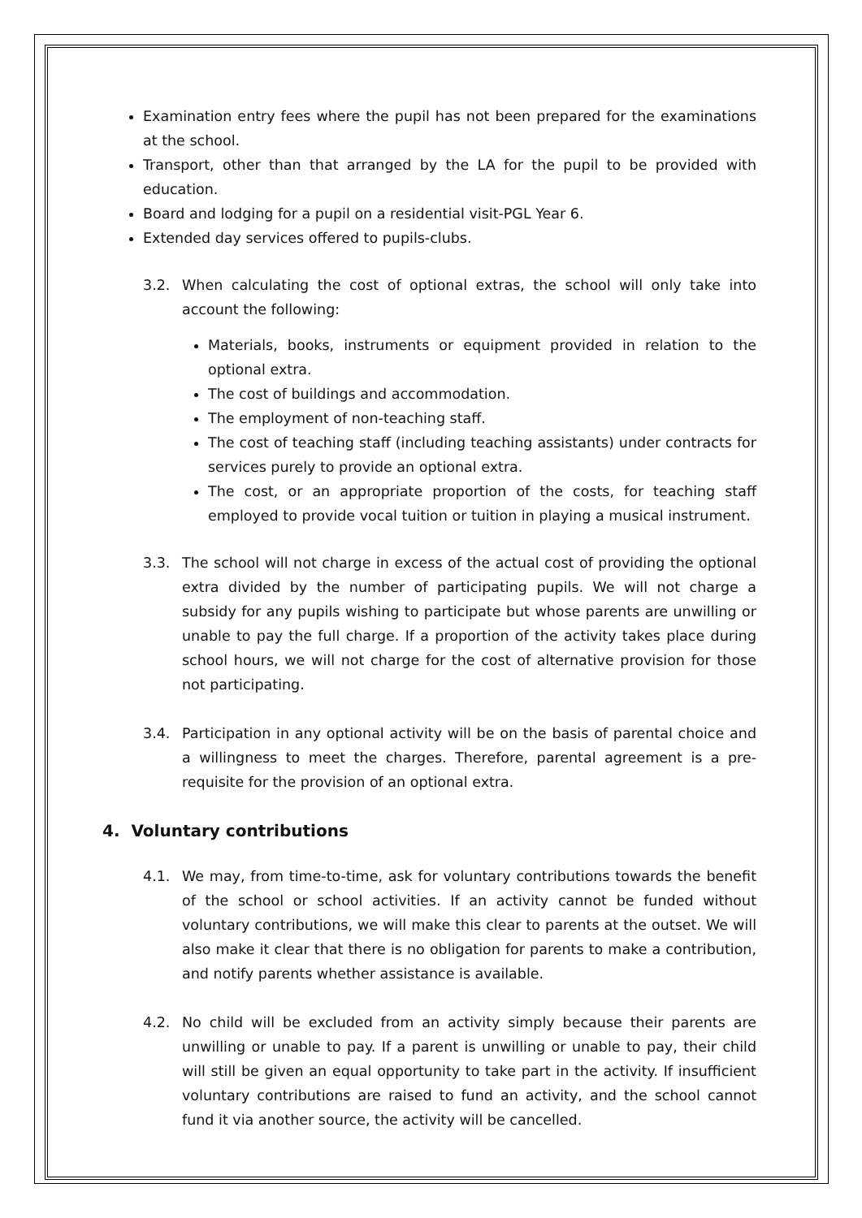Examination entry fees where the pupil has not been prepared for the examinations at the school.
Transport, other than that arranged by the LA for the pupil to be provided with education.
Board and lodging for a pupil on a residential visit-PGL Year 6.
Extended day services offered to pupils-clubs.
3.2. When calculating the cost of optional extras, the school will only take into account the following:
Materials, books, instruments or equipment provided in relation to the optional extra.
The cost of buildings and accommodation.
The employment of non-teaching staff.
The cost of teaching staff (including teaching assistants) under contracts for services purely to provide an optional extra.
The cost, or an appropriate proportion of the costs, for teaching staff employed to provide vocal tuition or tuition in playing a musical instrument.
3.3. The school will not charge in excess of the actual cost of providing the optional extra divided by the number of participating pupils. We will not charge a subsidy for any pupils wishing to participate but whose parents are unwilling or unable to pay the full charge. If a proportion of the activity takes place during school hours, we will not charge for the cost of alternative provision for those not participating.
3.4. Participation in any optional activity will be on the basis of parental choice and a willingness to meet the charges. Therefore, parental agreement is a pre-requisite for the provision of an optional extra.
4. Voluntary contributions
4.1. We may, from time-to-time, ask for voluntary contributions towards the benefit of the school or school activities. If an activity cannot be funded without voluntary contributions, we will make this clear to parents at the outset. We will also make it clear that there is no obligation for parents to make a contribution, and notify parents whether assistance is available.
4.2. No child will be excluded from an activity simply because their parents are unwilling or unable to pay. If a parent is unwilling or unable to pay, their child will still be given an equal opportunity to take part in the activity. If insufficient voluntary contributions are raised to fund an activity, and the school cannot fund it via another source, the activity will be cancelled.